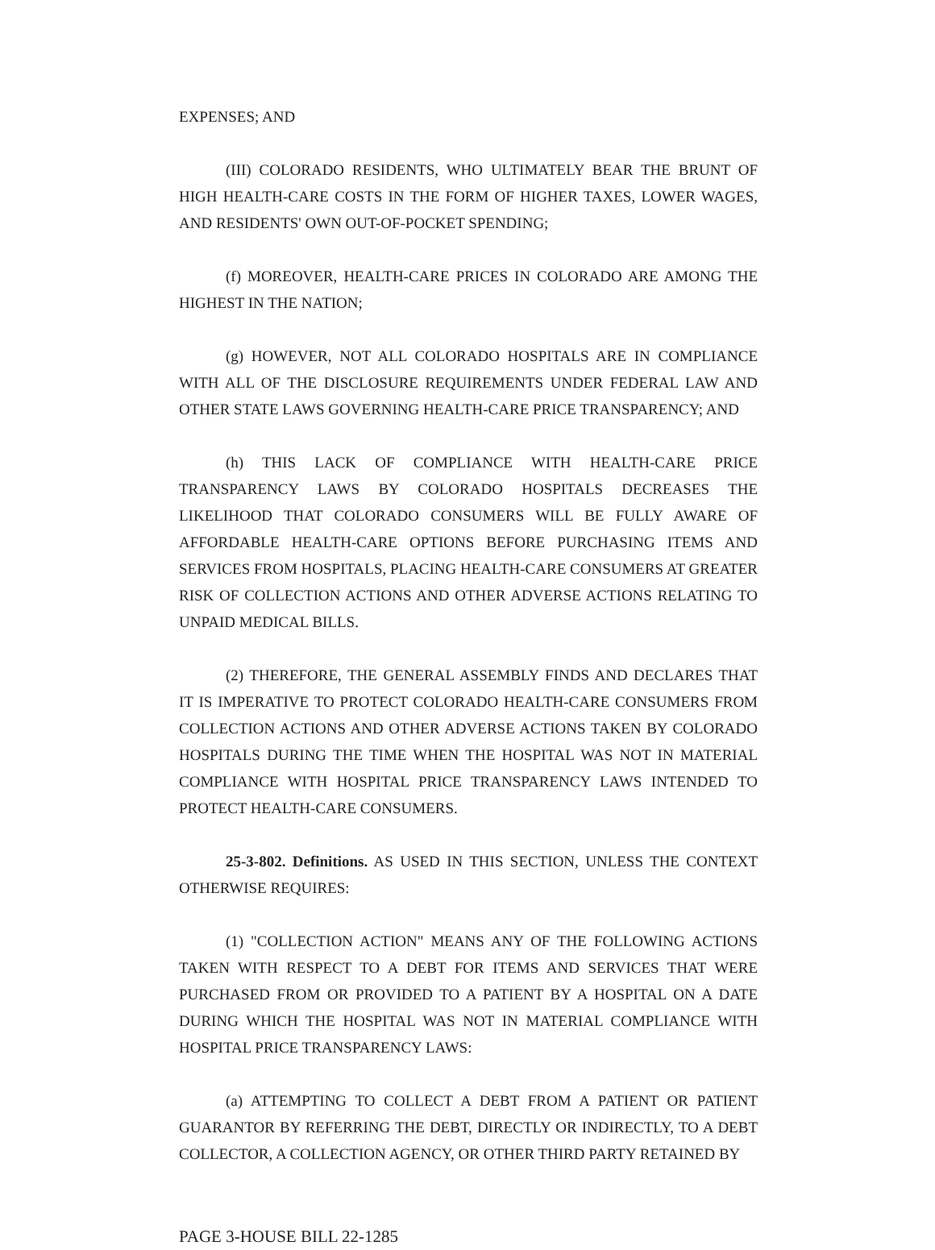EXPENSES; AND
(III) COLORADO RESIDENTS, WHO ULTIMATELY BEAR THE BRUNT OF HIGH HEALTH-CARE COSTS IN THE FORM OF HIGHER TAXES, LOWER WAGES, AND RESIDENTS' OWN OUT-OF-POCKET SPENDING;
(f) MOREOVER, HEALTH-CARE PRICES IN COLORADO ARE AMONG THE HIGHEST IN THE NATION;
(g) HOWEVER, NOT ALL COLORADO HOSPITALS ARE IN COMPLIANCE WITH ALL OF THE DISCLOSURE REQUIREMENTS UNDER FEDERAL LAW AND OTHER STATE LAWS GOVERNING HEALTH-CARE PRICE TRANSPARENCY; AND
(h) THIS LACK OF COMPLIANCE WITH HEALTH-CARE PRICE TRANSPARENCY LAWS BY COLORADO HOSPITALS DECREASES THE LIKELIHOOD THAT COLORADO CONSUMERS WILL BE FULLY AWARE OF AFFORDABLE HEALTH-CARE OPTIONS BEFORE PURCHASING ITEMS AND SERVICES FROM HOSPITALS, PLACING HEALTH-CARE CONSUMERS AT GREATER RISK OF COLLECTION ACTIONS AND OTHER ADVERSE ACTIONS RELATING TO UNPAID MEDICAL BILLS.
(2) THEREFORE, THE GENERAL ASSEMBLY FINDS AND DECLARES THAT IT IS IMPERATIVE TO PROTECT COLORADO HEALTH-CARE CONSUMERS FROM COLLECTION ACTIONS AND OTHER ADVERSE ACTIONS TAKEN BY COLORADO HOSPITALS DURING THE TIME WHEN THE HOSPITAL WAS NOT IN MATERIAL COMPLIANCE WITH HOSPITAL PRICE TRANSPARENCY LAWS INTENDED TO PROTECT HEALTH-CARE CONSUMERS.
25-3-802. Definitions. AS USED IN THIS SECTION, UNLESS THE CONTEXT OTHERWISE REQUIRES:
(1) "COLLECTION ACTION" MEANS ANY OF THE FOLLOWING ACTIONS TAKEN WITH RESPECT TO A DEBT FOR ITEMS AND SERVICES THAT WERE PURCHASED FROM OR PROVIDED TO A PATIENT BY A HOSPITAL ON A DATE DURING WHICH THE HOSPITAL WAS NOT IN MATERIAL COMPLIANCE WITH HOSPITAL PRICE TRANSPARENCY LAWS:
(a) ATTEMPTING TO COLLECT A DEBT FROM A PATIENT OR PATIENT GUARANTOR BY REFERRING THE DEBT, DIRECTLY OR INDIRECTLY, TO A DEBT COLLECTOR, A COLLECTION AGENCY, OR OTHER THIRD PARTY RETAINED BY
PAGE 3-HOUSE BILL 22-1285